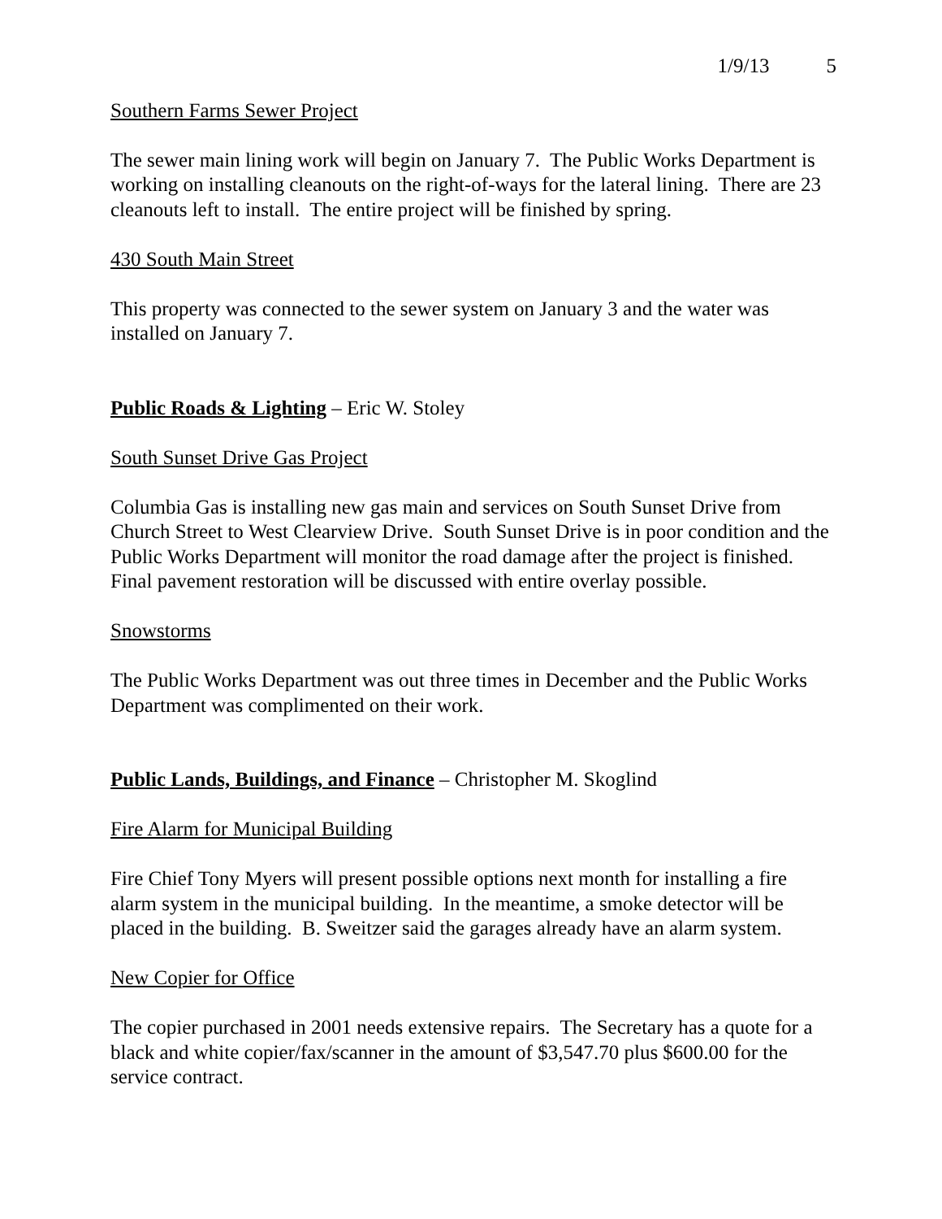1/9/13 5
Southern Farms Sewer Project
The sewer main lining work will begin on January 7. The Public Works Department is working on installing cleanouts on the right-of-ways for the lateral lining. There are 23 cleanouts left to install. The entire project will be finished by spring.
430 South Main Street
This property was connected to the sewer system on January 3 and the water was installed on January 7.
Public Roads & Lighting – Eric W. Stoley
South Sunset Drive Gas Project
Columbia Gas is installing new gas main and services on South Sunset Drive from Church Street to West Clearview Drive. South Sunset Drive is in poor condition and the Public Works Department will monitor the road damage after the project is finished. Final pavement restoration will be discussed with entire overlay possible.
Snowstorms
The Public Works Department was out three times in December and the Public Works Department was complimented on their work.
Public Lands, Buildings, and Finance – Christopher M. Skoglind
Fire Alarm for Municipal Building
Fire Chief Tony Myers will present possible options next month for installing a fire alarm system in the municipal building. In the meantime, a smoke detector will be placed in the building. B. Sweitzer said the garages already have an alarm system.
New Copier for Office
The copier purchased in 2001 needs extensive repairs. The Secretary has a quote for a black and white copier/fax/scanner in the amount of $3,547.70 plus $600.00 for the service contract.